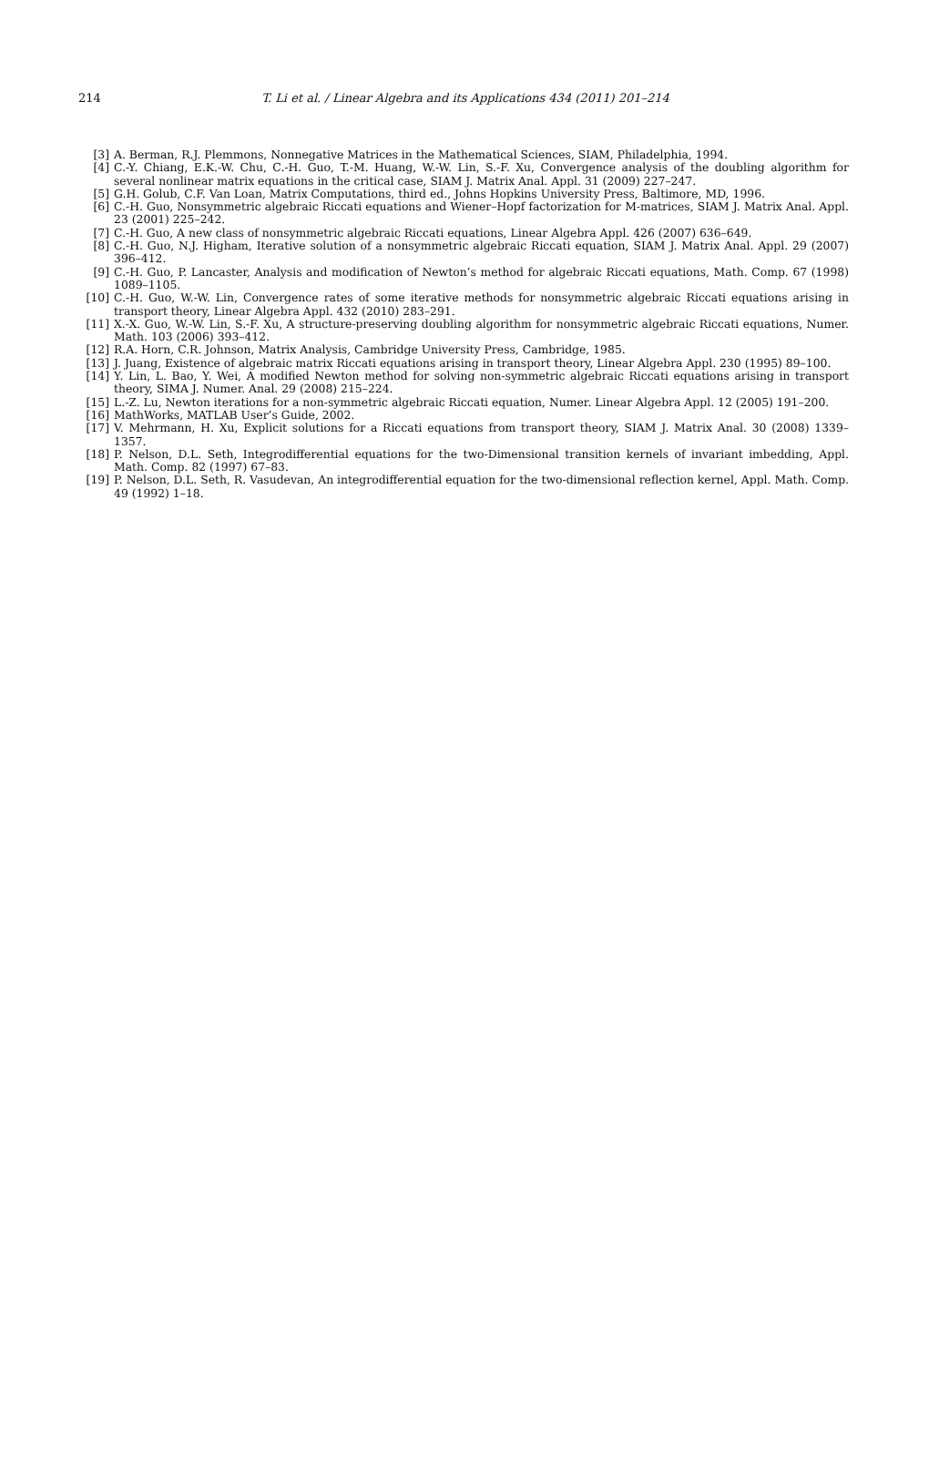214 T. Li et al. / Linear Algebra and its Applications 434 (2011) 201–214
[3] A. Berman, R.J. Plemmons, Nonnegative Matrices in the Mathematical Sciences, SIAM, Philadelphia, 1994.
[4] C.-Y. Chiang, E.K.-W. Chu, C.-H. Guo, T.-M. Huang, W.-W. Lin, S.-F. Xu, Convergence analysis of the doubling algorithm for several nonlinear matrix equations in the critical case, SIAM J. Matrix Anal. Appl. 31 (2009) 227–247.
[5] G.H. Golub, C.F. Van Loan, Matrix Computations, third ed., Johns Hopkins University Press, Baltimore, MD, 1996.
[6] C.-H. Guo, Nonsymmetric algebraic Riccati equations and Wiener–Hopf factorization for M-matrices, SIAM J. Matrix Anal. Appl. 23 (2001) 225–242.
[7] C.-H. Guo, A new class of nonsymmetric algebraic Riccati equations, Linear Algebra Appl. 426 (2007) 636–649.
[8] C.-H. Guo, N.J. Higham, Iterative solution of a nonsymmetric algebraic Riccati equation, SIAM J. Matrix Anal. Appl. 29 (2007) 396–412.
[9] C.-H. Guo, P. Lancaster, Analysis and modification of Newton’s method for algebraic Riccati equations, Math. Comp. 67 (1998) 1089–1105.
[10] C.-H. Guo, W.-W. Lin, Convergence rates of some iterative methods for nonsymmetric algebraic Riccati equations arising in transport theory, Linear Algebra Appl. 432 (2010) 283–291.
[11] X.-X. Guo, W.-W. Lin, S.-F. Xu, A structure-preserving doubling algorithm for nonsymmetric algebraic Riccati equations, Numer. Math. 103 (2006) 393–412.
[12] R.A. Horn, C.R. Johnson, Matrix Analysis, Cambridge University Press, Cambridge, 1985.
[13] J. Juang, Existence of algebraic matrix Riccati equations arising in transport theory, Linear Algebra Appl. 230 (1995) 89–100.
[14] Y. Lin, L. Bao, Y. Wei, A modified Newton method for solving non-symmetric algebraic Riccati equations arising in transport theory, SIMA J. Numer. Anal. 29 (2008) 215–224.
[15] L.-Z. Lu, Newton iterations for a non-symmetric algebraic Riccati equation, Numer. Linear Algebra Appl. 12 (2005) 191–200.
[16] MathWorks, MATLAB User’s Guide, 2002.
[17] V. Mehrmann, H. Xu, Explicit solutions for a Riccati equations from transport theory, SIAM J. Matrix Anal. 30 (2008) 1339–1357.
[18] P. Nelson, D.L. Seth, Integrodifferential equations for the two-Dimensional transition kernels of invariant imbedding, Appl. Math. Comp. 82 (1997) 67–83.
[19] P. Nelson, D.L. Seth, R. Vasudevan, An integrodifferential equation for the two-dimensional reflection kernel, Appl. Math. Comp. 49 (1992) 1–18.